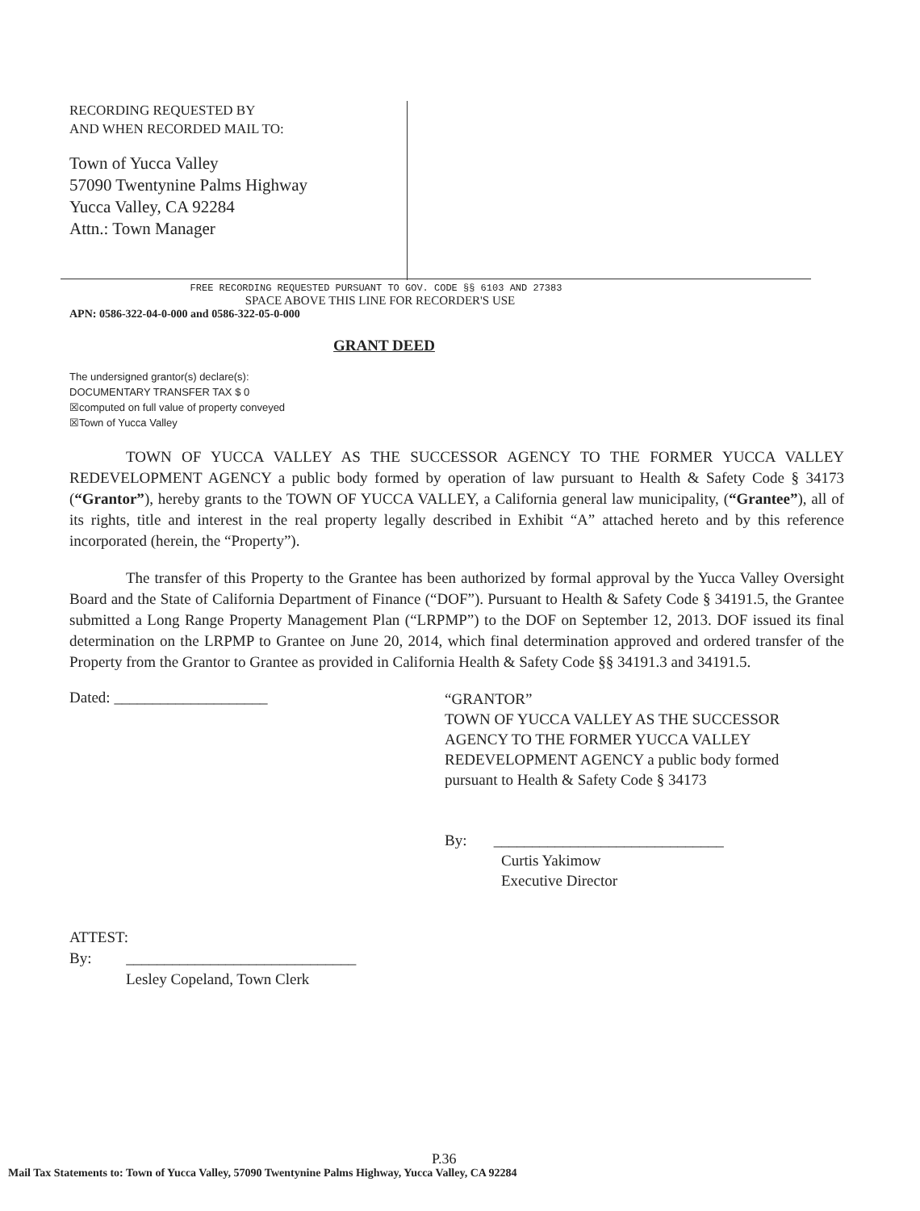RECORDING REQUESTED BY
AND WHEN RECORDED MAIL TO:
Town of Yucca Valley
57090 Twentynine Palms Highway
Yucca Valley, CA 92284
Attn.: Town Manager
FREE RECORDING REQUESTED PURSUANT TO GOV. CODE §§ 6103 AND 27383
SPACE ABOVE THIS LINE FOR RECORDER'S USE
APN: 0586-322-04-0-000 and 0586-322-05-0-000
GRANT DEED
The undersigned grantor(s) declare(s):
DOCUMENTARY TRANSFER TAX $ 0
☒computed on full value of property conveyed
☒Town of Yucca Valley
TOWN OF YUCCA VALLEY AS THE SUCCESSOR AGENCY TO THE FORMER YUCCA VALLEY REDEVELOPMENT AGENCY a public body formed by operation of law pursuant to Health & Safety Code § 34173 (“Grantor”), hereby grants to the TOWN OF YUCCA VALLEY, a California general law municipality, (“Grantee”), all of its rights, title and interest in the real property legally described in Exhibit “A” attached hereto and by this reference incorporated (herein, the “Property”).
The transfer of this Property to the Grantee has been authorized by formal approval by the Yucca Valley Oversight Board and the State of California Department of Finance (“DOF”). Pursuant to Health & Safety Code § 34191.5, the Grantee submitted a Long Range Property Management Plan (“LRPMP”) to the DOF on September 12, 2013. DOF issued its final determination on the LRPMP to Grantee on June 20, 2014, which final determination approved and ordered transfer of the Property from the Grantor to Grantee as provided in California Health & Safety Code §§ 34191.3 and 34191.5.
Dated: ____________________
“GRANTOR”
TOWN OF YUCCA VALLEY AS THE SUCCESSOR AGENCY TO THE FORMER YUCCA VALLEY REDEVELOPMENT AGENCY a public body formed pursuant to Health & Safety Code § 34173
By: ______________________________
Curtis Yakimow
Executive Director
ATTEST:
By: ______________________________
Lesley Copeland, Town Clerk
P.36
Mail Tax Statements to: Town of Yucca Valley, 57090 Twentynine Palms Highway, Yucca Valley, CA 92284